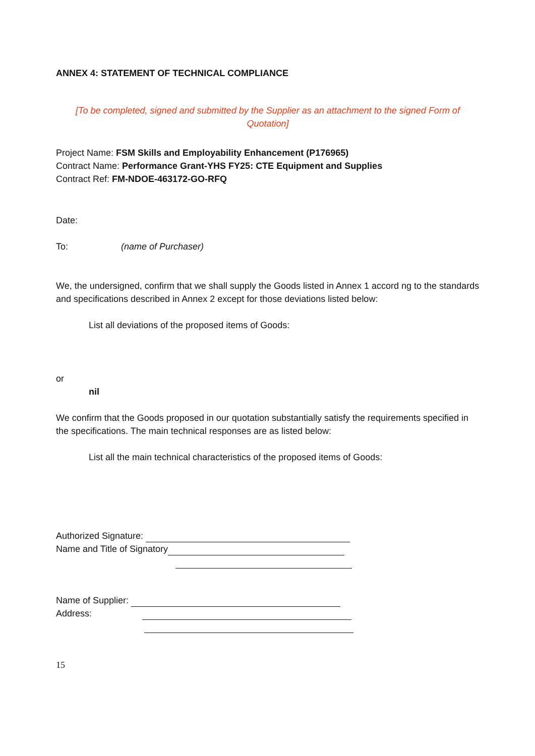ANNEX 4: STATEMENT OF TECHNICAL COMPLIANCE
[To be completed, signed and submitted by the Supplier as an attachment to the signed Form of Quotation]
Project Name: FSM Skills and Employability Enhancement (P176965)
Contract Name: Performance Grant-YHS FY25: CTE Equipment and Supplies
Contract Ref: FM-NDOE-463172-GO-RFQ
Date:
To: (name of Purchaser)
We, the undersigned, confirm that we shall supply the Goods listed in Annex 1 accord ng to the standards and specifications described in Annex 2 except for those deviations listed below:
List all deviations of the proposed items of Goods:
or
nil
We confirm that the Goods proposed in our quotation substantially satisfy the requirements specified in the specifications. The main technical responses are as listed below:
List all the main technical characteristics of the proposed items of Goods:
Authorized Signature:
Name and Title of Signatory
Name of Supplier:
Address:
15